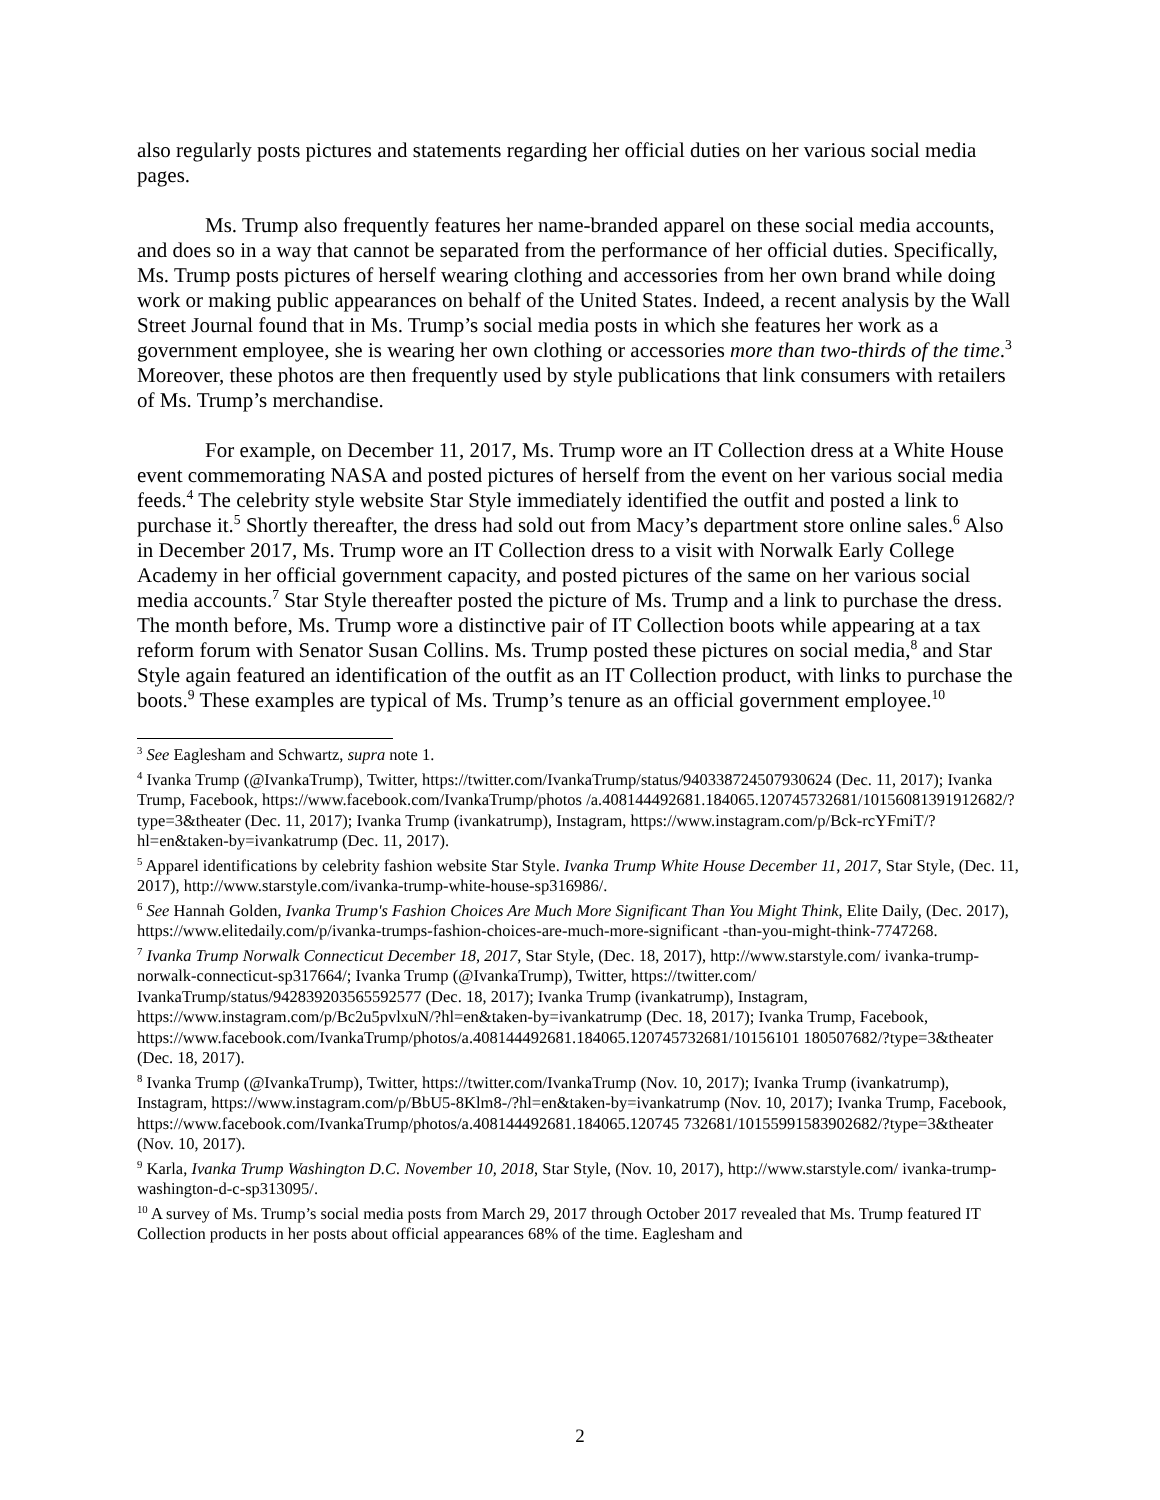also regularly posts pictures and statements regarding her official duties on her various social media pages.
Ms. Trump also frequently features her name-branded apparel on these social media accounts, and does so in a way that cannot be separated from the performance of her official duties. Specifically, Ms. Trump posts pictures of herself wearing clothing and accessories from her own brand while doing work or making public appearances on behalf of the United States. Indeed, a recent analysis by the Wall Street Journal found that in Ms. Trump’s social media posts in which she features her work as a government employee, she is wearing her own clothing or accessories more than two-thirds of the time.<sup>3</sup> Moreover, these photos are then frequently used by style publications that link consumers with retailers of Ms. Trump’s merchandise.
For example, on December 11, 2017, Ms. Trump wore an IT Collection dress at a White House event commemorating NASA and posted pictures of herself from the event on her various social media feeds.<sup>4</sup> The celebrity style website Star Style immediately identified the outfit and posted a link to purchase it.<sup>5</sup> Shortly thereafter, the dress had sold out from Macy’s department store online sales.<sup>6</sup> Also in December 2017, Ms. Trump wore an IT Collection dress to a visit with Norwalk Early College Academy in her official government capacity, and posted pictures of the same on her various social media accounts.<sup>7</sup> Star Style thereafter posted the picture of Ms. Trump and a link to purchase the dress. The month before, Ms. Trump wore a distinctive pair of IT Collection boots while appearing at a tax reform forum with Senator Susan Collins. Ms. Trump posted these pictures on social media,<sup>8</sup> and Star Style again featured an identification of the outfit as an IT Collection product, with links to purchase the boots.<sup>9</sup> These examples are typical of Ms. Trump’s tenure as an official government employee.<sup>10</sup>
<sup>3</sup> See Eaglesham and Schwartz, supra note 1.
<sup>4</sup> Ivanka Trump (@IvankaTrump), Twitter, https://twitter.com/IvankaTrump/status/940338724507930624 (Dec. 11, 2017); Ivanka Trump, Facebook, https://www.facebook.com/IvankaTrump/photos /a.408144492681.184065.120745732681/10156081391912682/?type=3&theater (Dec. 11, 2017); Ivanka Trump (ivankatrump), Instagram, https://www.instagram.com/p/Bck-rcYFmiT/?hl=en&taken-by=ivankatrump (Dec. 11, 2017).
<sup>5</sup> Apparel identifications by celebrity fashion website Star Style. Ivanka Trump White House December 11, 2017, Star Style, (Dec. 11, 2017), http://www.starstyle.com/ivanka-trump-white-house-sp316986/.
<sup>6</sup> See Hannah Golden, Ivanka Trump's Fashion Choices Are Much More Significant Than You Might Think, Elite Daily, (Dec. 2017), https://www.elitedaily.com/p/ivanka-trumps-fashion-choices-are-much-more-significant -than-you-might-think-7747268.
<sup>7</sup> Ivanka Trump Norwalk Connecticut December 18, 2017, Star Style, (Dec. 18, 2017), http://www.starstyle.com/ ivanka-trump-norwalk-connecticut-sp317664/; Ivanka Trump (@IvankaTrump), Twitter, https://twitter.com/ IvankaTrump/status/942839203565592577 (Dec. 18, 2017); Ivanka Trump (ivankatrump), Instagram, https://www.instagram.com/p/Bc2u5pvlxuN/?hl=en&taken-by=ivankatrump (Dec. 18, 2017); Ivanka Trump, Facebook, https://www.facebook.com/IvankaTrump/photos/a.408144492681.184065.120745732681/10156101 180507682/?type=3&theater (Dec. 18, 2017).
<sup>8</sup> Ivanka Trump (@IvankaTrump), Twitter, https://twitter.com/IvankaTrump (Nov. 10, 2017); Ivanka Trump (ivankatrump), Instagram, https://www.instagram.com/p/BbU5-8Klm8-/?hl=en&taken-by=ivankatrump (Nov. 10, 2017); Ivanka Trump, Facebook, https://www.facebook.com/IvankaTrump/photos/a.408144492681.184065.120745 732681/10155991583902682/?type=3&theater (Nov. 10, 2017).
<sup>9</sup> Karla, Ivanka Trump Washington D.C. November 10, 2018, Star Style, (Nov. 10, 2017), http://www.starstyle.com/ ivanka-trump-washington-d-c-sp313095/.
<sup>10</sup> A survey of Ms. Trump’s social media posts from March 29, 2017 through October 2017 revealed that Ms. Trump featured IT Collection products in her posts about official appearances 68% of the time. Eaglesham and
2